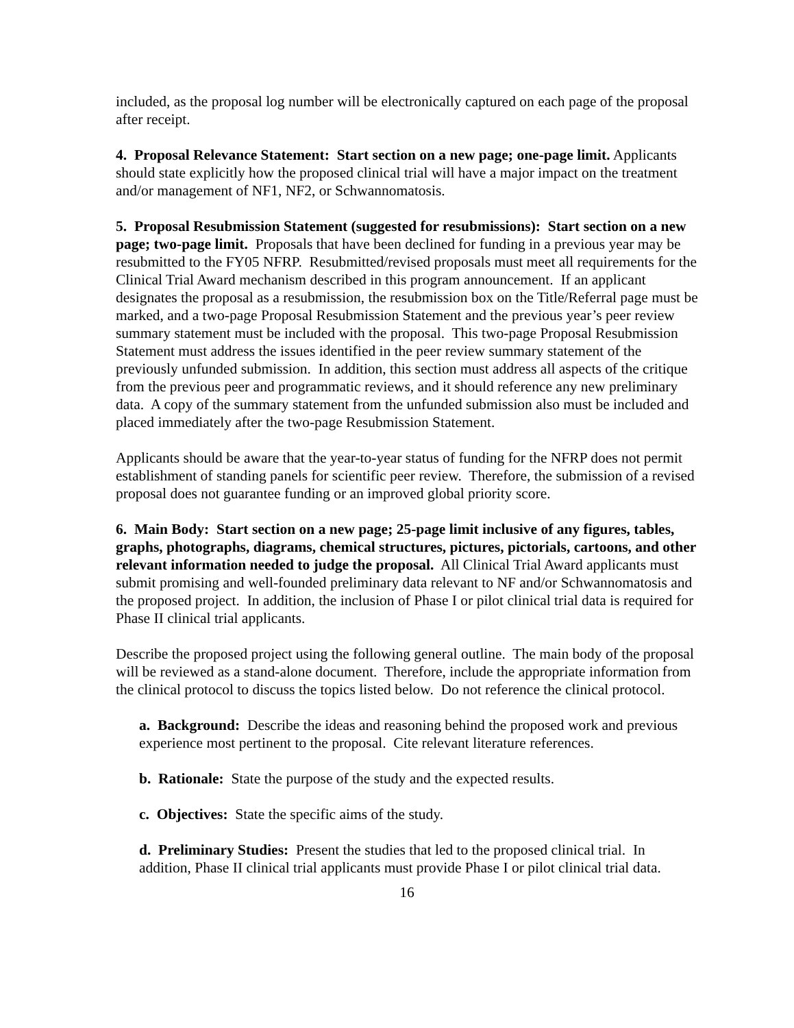included, as the proposal log number will be electronically captured on each page of the proposal after receipt.
4. Proposal Relevance Statement: Start section on a new page; one-page limit. Applicants should state explicitly how the proposed clinical trial will have a major impact on the treatment and/or management of NF1, NF2, or Schwannomatosis.
5. Proposal Resubmission Statement (suggested for resubmissions): Start section on a new page; two-page limit. Proposals that have been declined for funding in a previous year may be resubmitted to the FY05 NFRP. Resubmitted/revised proposals must meet all requirements for the Clinical Trial Award mechanism described in this program announcement. If an applicant designates the proposal as a resubmission, the resubmission box on the Title/Referral page must be marked, and a two-page Proposal Resubmission Statement and the previous year’s peer review summary statement must be included with the proposal. This two-page Proposal Resubmission Statement must address the issues identified in the peer review summary statement of the previously unfunded submission. In addition, this section must address all aspects of the critique from the previous peer and programmatic reviews, and it should reference any new preliminary data. A copy of the summary statement from the unfunded submission also must be included and placed immediately after the two-page Resubmission Statement.
Applicants should be aware that the year-to-year status of funding for the NFRP does not permit establishment of standing panels for scientific peer review. Therefore, the submission of a revised proposal does not guarantee funding or an improved global priority score.
6. Main Body: Start section on a new page; 25-page limit inclusive of any figures, tables, graphs, photographs, diagrams, chemical structures, pictures, pictorials, cartoons, and other relevant information needed to judge the proposal. All Clinical Trial Award applicants must submit promising and well-founded preliminary data relevant to NF and/or Schwannomatosis and the proposed project. In addition, the inclusion of Phase I or pilot clinical trial data is required for Phase II clinical trial applicants.
Describe the proposed project using the following general outline. The main body of the proposal will be reviewed as a stand-alone document. Therefore, include the appropriate information from the clinical protocol to discuss the topics listed below. Do not reference the clinical protocol.
a. Background: Describe the ideas and reasoning behind the proposed work and previous experience most pertinent to the proposal. Cite relevant literature references.
b. Rationale: State the purpose of the study and the expected results.
c. Objectives: State the specific aims of the study.
d. Preliminary Studies: Present the studies that led to the proposed clinical trial. In addition, Phase II clinical trial applicants must provide Phase I or pilot clinical trial data.
16